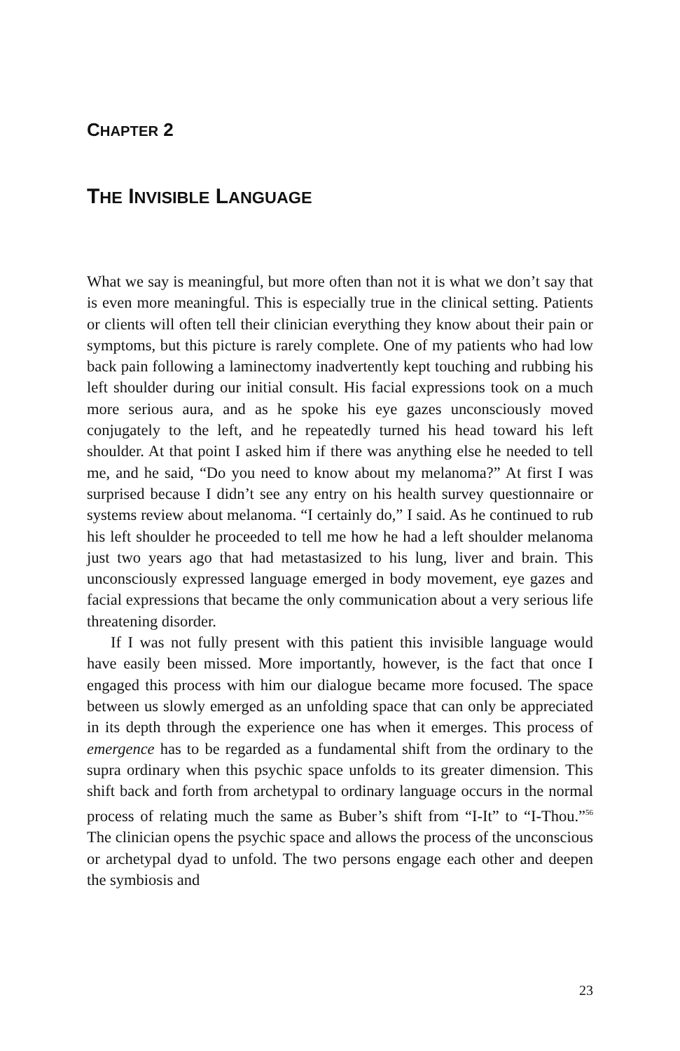CHAPTER 2
THE INVISIBLE LANGUAGE
What we say is meaningful, but more often than not it is what we don’t say that is even more meaningful. This is especially true in the clinical setting. Patients or clients will often tell their clinician everything they know about their pain or symptoms, but this picture is rarely complete. One of my patients who had low back pain following a laminectomy inadvertently kept touching and rubbing his left shoulder during our initial consult. His facial expressions took on a much more serious aura, and as he spoke his eye gazes unconsciously moved conjugately to the left, and he repeatedly turned his head toward his left shoulder. At that point I asked him if there was anything else he needed to tell me, and he said, “Do you need to know about my melanoma?” At first I was surprised because I didn’t see any entry on his health survey questionnaire or systems review about melanoma. “I certainly do,” I said. As he continued to rub his left shoulder he proceeded to tell me how he had a left shoulder melanoma just two years ago that had metastasized to his lung, liver and brain. This unconsciously expressed language emerged in body movement, eye gazes and facial expressions that became the only communication about a very serious life threatening disorder.
If I was not fully present with this patient this invisible language would have easily been missed. More importantly, however, is the fact that once I engaged this process with him our dialogue became more focused. The space between us slowly emerged as an unfolding space that can only be appreciated in its depth through the experience one has when it emerges. This process of emergence has to be regarded as a fundamental shift from the ordinary to the supra ordinary when this psychic space unfolds to its greater dimension. This shift back and forth from archetypal to ordinary language occurs in the normal process of relating much the same as Buber’s shift from “I-It” to “I-Thou.”<sup>56</sup> The clinician opens the psychic space and allows the process of the unconscious or archetypal dyad to unfold. The two persons engage each other and deepen the symbiosis and
23